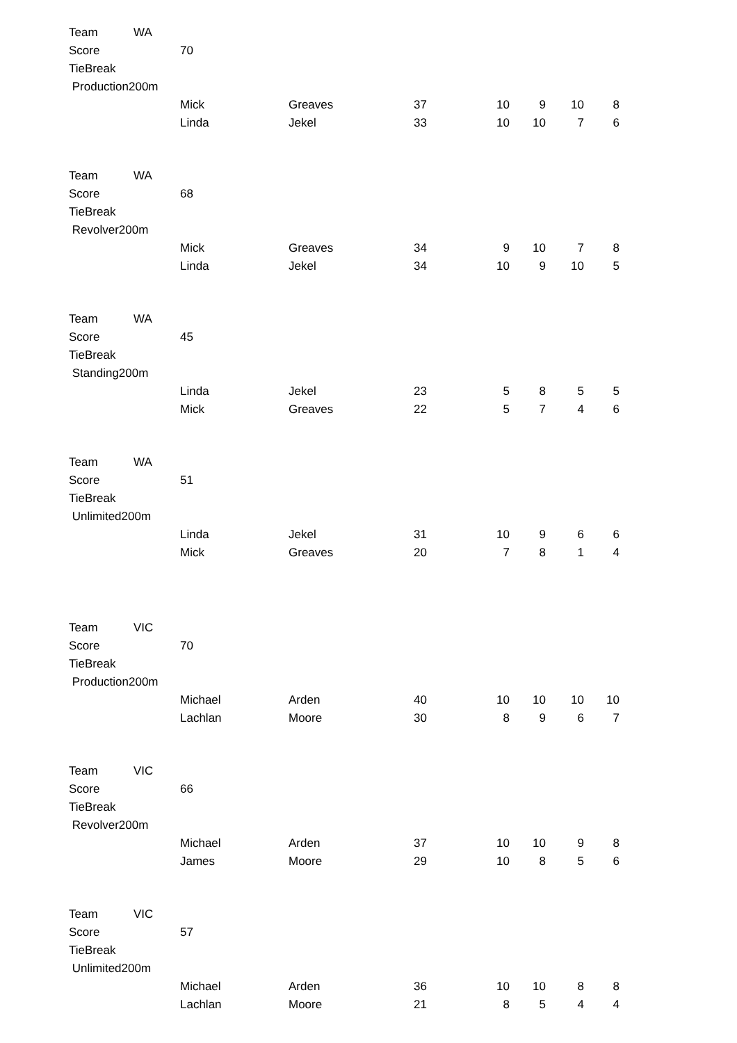| Team | WA | | | | | | | |
| Score | | 70 | | | | | | |
| TieBreak | | | | | | | | |
| Production200m | | | | | | | | |
| | | Mick | Greaves | 37 | 10 | 9 | 10 | 8 |
| | | Linda | Jekel | 33 | 10 | 10 | 7 | 6 |
| Team | WA | | | | | | | |
| Score | | 68 | | | | | | |
| TieBreak | | | | | | | | |
| Revolver200m | | | | | | | | |
| | | Mick | Greaves | 34 | 9 | 10 | 7 | 8 |
| | | Linda | Jekel | 34 | 10 | 9 | 10 | 5 |
| Team | WA | | | | | | | |
| Score | | 45 | | | | | | |
| TieBreak | | | | | | | | |
| Standing200m | | | | | | | | |
| | | Linda | Jekel | 23 | 5 | 8 | 5 | 5 |
| | | Mick | Greaves | 22 | 5 | 7 | 4 | 6 |
| Team | WA | | | | | | | |
| Score | | 51 | | | | | | |
| TieBreak | | | | | | | | |
| Unlimited200m | | | | | | | | |
| | | Linda | Jekel | 31 | 10 | 9 | 6 | 6 |
| | | Mick | Greaves | 20 | 7 | 8 | 1 | 4 |
| Team | VIC | | | | | | | |
| Score | | 70 | | | | | | |
| TieBreak | | | | | | | | |
| Production200m | | | | | | | | |
| | | Michael | Arden | 40 | 10 | 10 | 10 | 10 |
| | | Lachlan | Moore | 30 | 8 | 9 | 6 | 7 |
| Team | VIC | | | | | | | |
| Score | | 66 | | | | | | |
| TieBreak | | | | | | | | |
| Revolver200m | | | | | | | | |
| | | Michael | Arden | 37 | 10 | 10 | 9 | 8 |
| | | James | Moore | 29 | 10 | 8 | 5 | 6 |
| Team | VIC | | | | | | | |
| Score | | 57 | | | | | | |
| TieBreak | | | | | | | | |
| Unlimited200m | | | | | | | | |
| | | Michael | Arden | 36 | 10 | 10 | 8 | 8 |
| | | Lachlan | Moore | 21 | 8 | 5 | 4 | 4 |